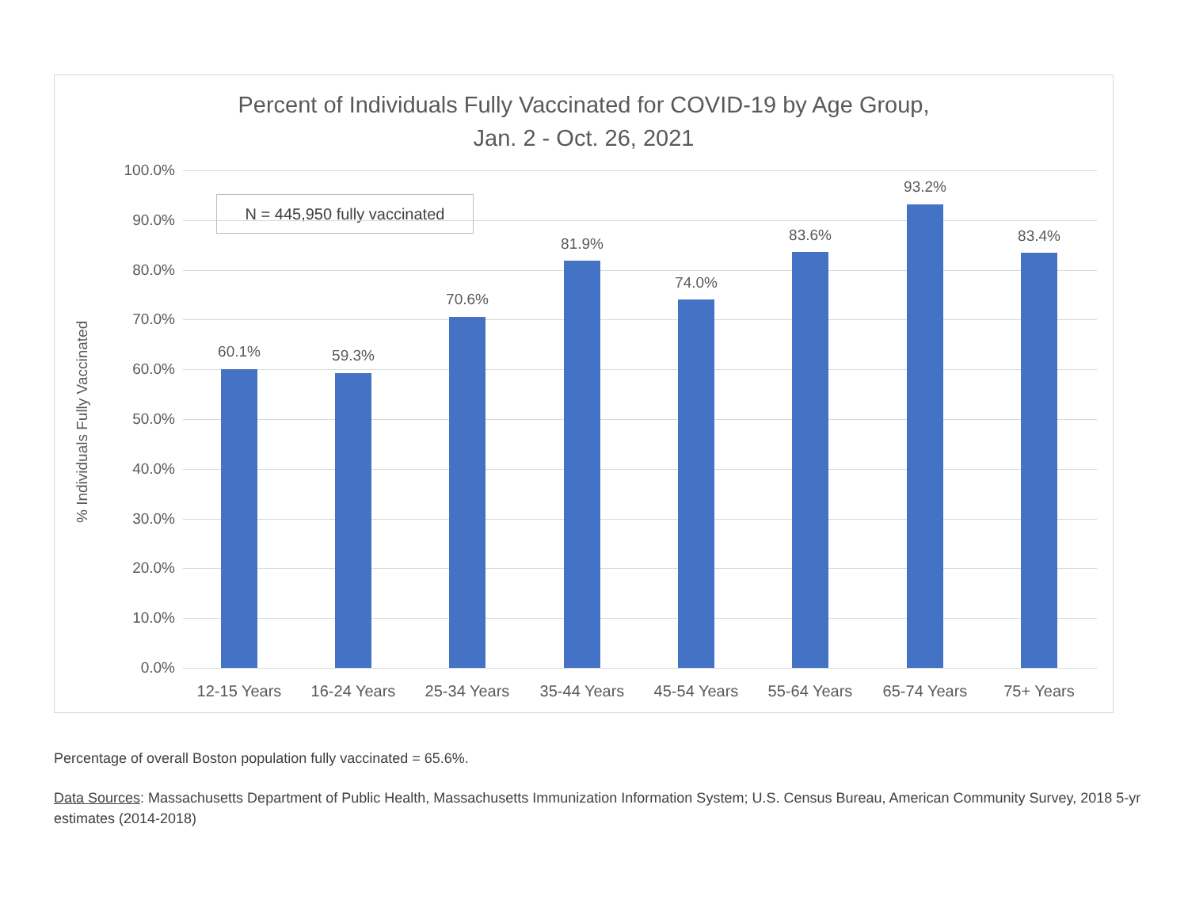Percent of Individuals Fully Vaccinated for COVID-19 by Age Group,
Jan. 2 - Oct. 26, 2021
% Individuals Fully Vaccinated
N = 445,950 fully vaccinated
100.0%
90.0%
80.0%
70.0%
60.0%
50.0%
40.0%
30.0%
20.0%
10.0%
0.0%
60.1% 59.3%
70.6%
81.9%
74.0%
83.6%
93.2%
83.4%
12-15 Years 16-24 Years 25-34 Years 35-44 Years 45-54 Years 55-64 Years 65-74 Years 75+ Years
Percentage of overall Boston population fully vaccinated = 65.6%.
Data Sources: Massachusetts Department of Public Health, Massachusetts Immunization Information System; U.S. Census Bureau, American Community Survey, 2018 5-yr estimates (2014-2018)